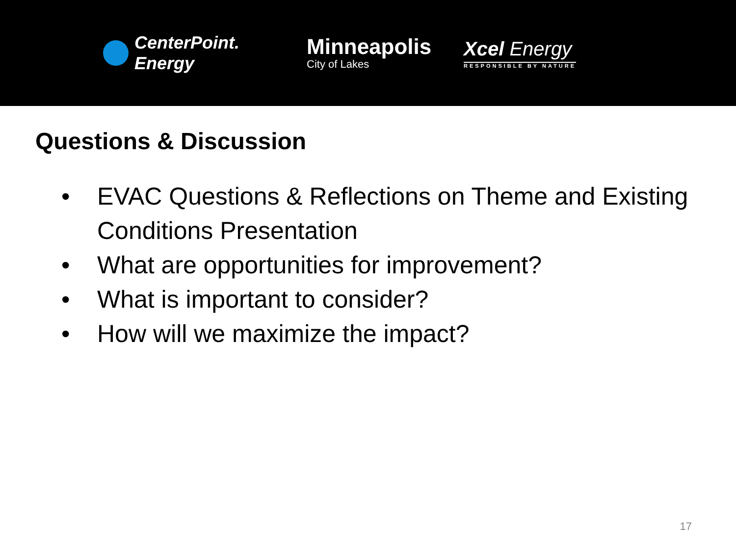CenterPoint.
Energy
Minneapolis
City of Lakes
Xcel Energy
RESPONSIBLE BY NATURE
Questions & Discussion
• EVAC Questions & Reflections on Theme and Existing Conditions Presentation
• What are opportunities for improvement?
• What is important to consider?
• How will we maximize the impact?
17